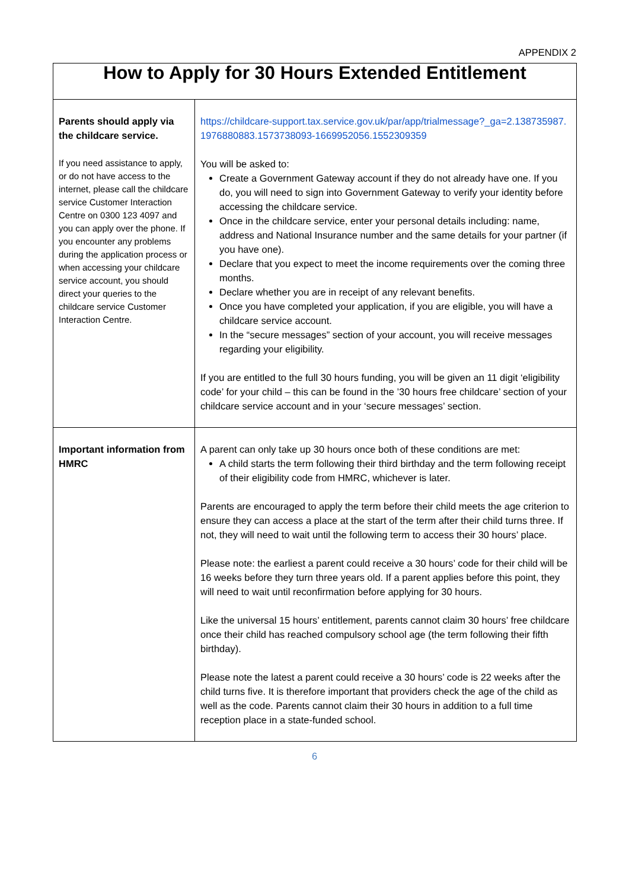APPENDIX 2
| How to Apply for 30 Hours Extended Entitlement | |
| Parents should apply via the childcare service. If you need assistance to apply, or do not have access to the internet, please call the childcare service Customer Interaction Centre on 0300 123 4097 and you can apply over the phone. If you encounter any problems during the application process or when accessing your childcare service account, you should direct your queries to the childcare service Customer Interaction Centre. | https://childcare-support.tax.service.gov.uk/par/app/trialmessage?_ga=2.138735987.1976880883.1573738093-1669952056.1552309359 You will be asked to: Create a Government Gateway account if they do not already have one. If you do, you will need to sign into Government Gateway to verify your identity before accessing the childcare service. Once in the childcare service, enter your personal details including: name, address and National Insurance number and the same details for your partner (if you have one). Declare that you expect to meet the income requirements over the coming three months. Declare whether you are in receipt of any relevant benefits. Once you have completed your application, if you are eligible, you will have a childcare service account. In the “secure messages” section of your account, you will receive messages regarding your eligibility. If you are entitled to the full 30 hours funding, you will be given an 11 digit ‘eligibility code’ for your child – this can be found in the ’30 hours free childcare’ section of your childcare service account and in your ‘secure messages’ section. |
| Important information from HMRC | A parent can only take up 30 hours once both of these conditions are met: A child starts the term following their third birthday and the term following receipt of their eligibility code from HMRC, whichever is later. Parents are encouraged to apply the term before their child meets the age criterion to ensure they can access a place at the start of the term after their child turns three. If not, they will need to wait until the following term to access their 30 hours’ place. Please note: the earliest a parent could receive a 30 hours’ code for their child will be 16 weeks before they turn three years old. If a parent applies before this point, they will need to wait until reconfirmation before applying for 30 hours. Like the universal 15 hours’ entitlement, parents cannot claim 30 hours’ free childcare once their child has reached compulsory school age (the term following their fifth birthday). Please note the latest a parent could receive a 30 hours’ code is 22 weeks after the child turns five. It is therefore important that providers check the age of the child as well as the code. Parents cannot claim their 30 hours in addition to a full time reception place in a state-funded school. |
6